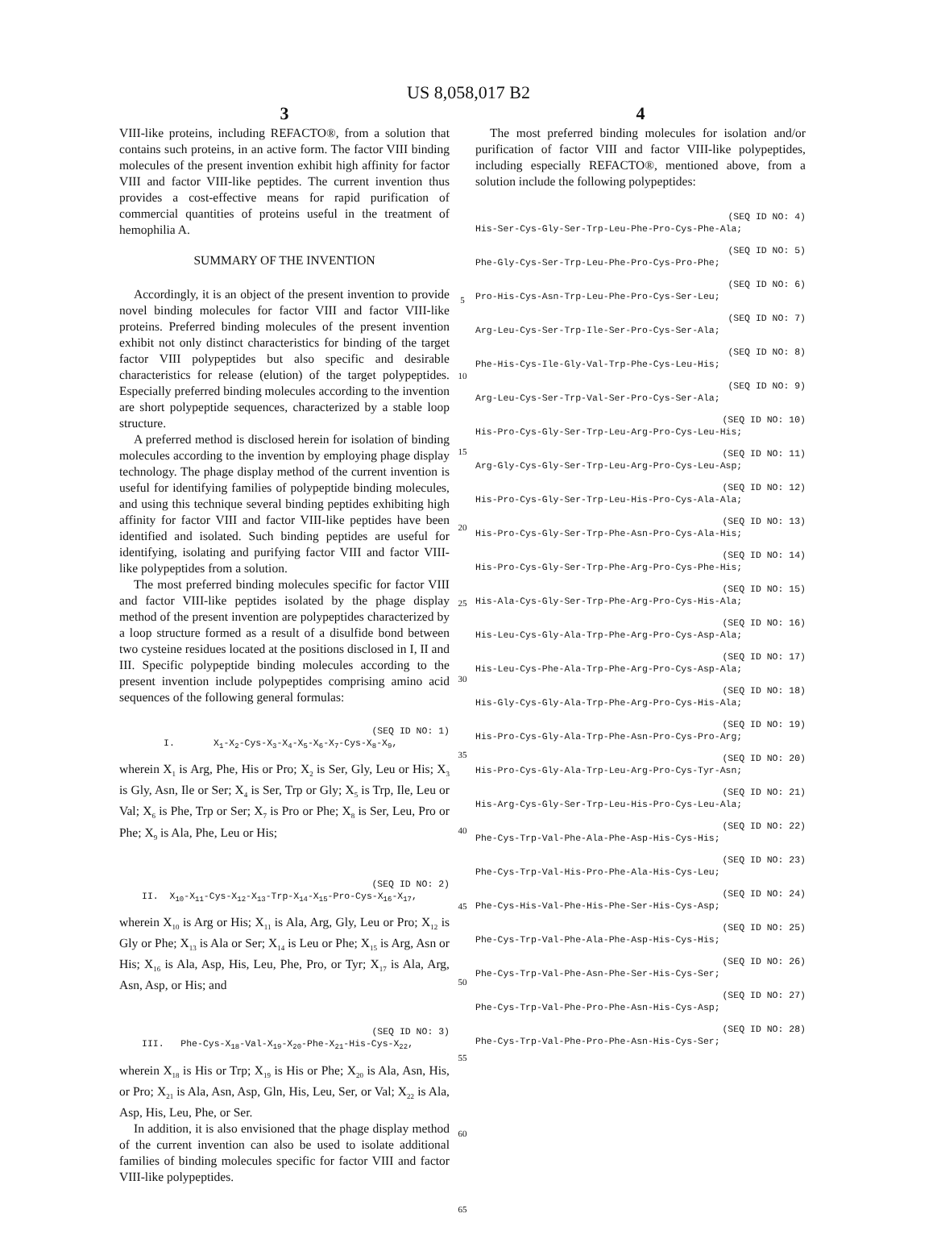US 8,058,017 B2
3
VIII-like proteins, including REFACTO®, from a solution that contains such proteins, in an active form. The factor VIII binding molecules of the present invention exhibit high affinity for factor VIII and factor VIII-like peptides. The current invention thus provides a cost-effective means for rapid purification of commercial quantities of proteins useful in the treatment of hemophilia A.
SUMMARY OF THE INVENTION
Accordingly, it is an object of the present invention to provide novel binding molecules for factor VIII and factor VIII-like proteins. Preferred binding molecules of the present invention exhibit not only distinct characteristics for binding of the target factor VIII polypeptides but also specific and desirable characteristics for release (elution) of the target polypeptides. Especially preferred binding molecules according to the invention are short polypeptide sequences, characterized by a stable loop structure.
A preferred method is disclosed herein for isolation of binding molecules according to the invention by employing phage display technology. The phage display method of the current invention is useful for identifying families of polypeptide binding molecules, and using this technique several binding peptides exhibiting high affinity for factor VIII and factor VIII-like peptides have been identified and isolated. Such binding peptides are useful for identifying, isolating and purifying factor VIII and factor VIII-like polypeptides from a solution.
The most preferred binding molecules specific for factor VIII and factor VIII-like peptides isolated by the phage display method of the present invention are polypeptides characterized by a loop structure formed as a result of a disulfide bond between two cysteine residues located at the positions disclosed in I, II and III. Specific polypeptide binding molecules according to the present invention include polypeptides comprising amino acid sequences of the following general formulas:
(SEQ ID NO: 1)
I. X<sub>1</sub>-X<sub>2</sub>-Cys-X<sub>3</sub>-X<sub>4</sub>-X<sub>5</sub>-X<sub>6</sub>-X<sub>7</sub>-Cys-X<sub>8</sub>-X<sub>9</sub>,
wherein X<sub>1</sub> is Arg, Phe, His or Pro; X<sub>2</sub> is Ser, Gly, Leu or His; X<sub>3</sub> is Gly, Asn, Ile or Ser; X<sub>4</sub> is Ser, Trp or Gly; X<sub>5</sub> is Trp, Ile, Leu or Val; X<sub>6</sub> is Phe, Trp or Ser; X<sub>7</sub> is Pro or Phe; X<sub>8</sub> is Ser, Leu, Pro or Phe; X<sub>9</sub> is Ala, Phe, Leu or His;
(SEQ ID NO: 2)
II. X<sub>10</sub>-X<sub>11</sub>-Cys-X<sub>12</sub>-X<sub>13</sub>-Trp-X<sub>14</sub>-X<sub>15</sub>-Pro-Cys-X<sub>16</sub>-X<sub>17</sub>,
wherein X<sub>10</sub> is Arg or His; X<sub>11</sub> is Ala, Arg, Gly, Leu or Pro; X<sub>12</sub> is Gly or Phe; X<sub>13</sub> is Ala or Ser; X<sub>14</sub> is Leu or Phe; X<sub>15</sub> is Arg, Asn or His; X<sub>16</sub> is Ala, Asp, His, Leu, Phe, Pro, or Tyr; X<sub>17</sub> is Ala, Arg, Asn, Asp, or His; and
(SEQ ID NO: 3)
III. Phe-Cys-X<sub>18</sub>-Val-X<sub>19</sub>-X<sub>20</sub>-Phe-X<sub>21</sub>-His-Cys-X<sub>22</sub>,
wherein X<sub>18</sub> is His or Trp; X<sub>19</sub> is His or Phe; X<sub>20</sub> is Ala, Asn, His, or Pro; X<sub>21</sub> is Ala, Asn, Asp, Gln, His, Leu, Ser, or Val; X<sub>22</sub> is Ala, Asp, His, Leu, Phe, or Ser.
In addition, it is also envisioned that the phage display method of the current invention can also be used to isolate additional families of binding molecules specific for factor VIII and factor VIII-like polypeptides.
5
10
15
20
25
30
35
40
45
50
55
60
65
4
The most preferred binding molecules for isolation and/or purification of factor VIII and factor VIII-like polypeptides, including especially REFACTO®, mentioned above, from a solution include the following polypeptides:
(SEQ ID NO: 4)
His-Ser-Cys-Gly-Ser-Trp-Leu-Phe-Pro-Cys-Phe-Ala;
(SEQ ID NO: 5)
Phe-Gly-Cys-Ser-Trp-Leu-Phe-Pro-Cys-Pro-Phe;
(SEQ ID NO: 6)
Pro-His-Cys-Asn-Trp-Leu-Phe-Pro-Cys-Ser-Leu;
(SEQ ID NO: 7)
Arg-Leu-Cys-Ser-Trp-Ile-Ser-Pro-Cys-Ser-Ala;
(SEQ ID NO: 8)
Phe-His-Cys-Ile-Gly-Val-Trp-Phe-Cys-Leu-His;
(SEQ ID NO: 9)
Arg-Leu-Cys-Ser-Trp-Val-Ser-Pro-Cys-Ser-Ala;
(SEQ ID NO: 10)
His-Pro-Cys-Gly-Ser-Trp-Leu-Arg-Pro-Cys-Leu-His;
(SEQ ID NO: 11)
Arg-Gly-Cys-Gly-Ser-Trp-Leu-Arg-Pro-Cys-Leu-Asp;
(SEQ ID NO: 12)
His-Pro-Cys-Gly-Ser-Trp-Leu-His-Pro-Cys-Ala-Ala;
(SEQ ID NO: 13)
His-Pro-Cys-Gly-Ser-Trp-Phe-Asn-Pro-Cys-Ala-His;
(SEQ ID NO: 14)
His-Pro-Cys-Gly-Ser-Trp-Phe-Arg-Pro-Cys-Phe-His;
(SEQ ID NO: 15)
His-Ala-Cys-Gly-Ser-Trp-Phe-Arg-Pro-Cys-His-Ala;
(SEQ ID NO: 16)
His-Leu-Cys-Gly-Ala-Trp-Phe-Arg-Pro-Cys-Asp-Ala;
(SEQ ID NO: 17)
His-Leu-Cys-Phe-Ala-Trp-Phe-Arg-Pro-Cys-Asp-Ala;
(SEQ ID NO: 18)
His-Gly-Cys-Gly-Ala-Trp-Phe-Arg-Pro-Cys-His-Ala;
(SEQ ID NO: 19)
His-Pro-Cys-Gly-Ala-Trp-Phe-Asn-Pro-Cys-Pro-Arg;
(SEQ ID NO: 20)
His-Pro-Cys-Gly-Ala-Trp-Leu-Arg-Pro-Cys-Tyr-Asn;
(SEQ ID NO: 21)
His-Arg-Cys-Gly-Ser-Trp-Leu-His-Pro-Cys-Leu-Ala;
(SEQ ID NO: 22)
Phe-Cys-Trp-Val-Phe-Ala-Phe-Asp-His-Cys-His;
(SEQ ID NO: 23)
Phe-Cys-Trp-Val-His-Pro-Phe-Ala-His-Cys-Leu;
(SEQ ID NO: 24)
Phe-Cys-His-Val-Phe-His-Phe-Ser-His-Cys-Asp;
(SEQ ID NO: 25)
Phe-Cys-Trp-Val-Phe-Ala-Phe-Asp-His-Cys-His;
(SEQ ID NO: 26)
Phe-Cys-Trp-Val-Phe-Asn-Phe-Ser-His-Cys-Ser;
(SEQ ID NO: 27)
Phe-Cys-Trp-Val-Phe-Pro-Phe-Asn-His-Cys-Asp;
(SEQ ID NO: 28)
Phe-Cys-Trp-Val-Phe-Pro-Phe-Asn-His-Cys-Ser;